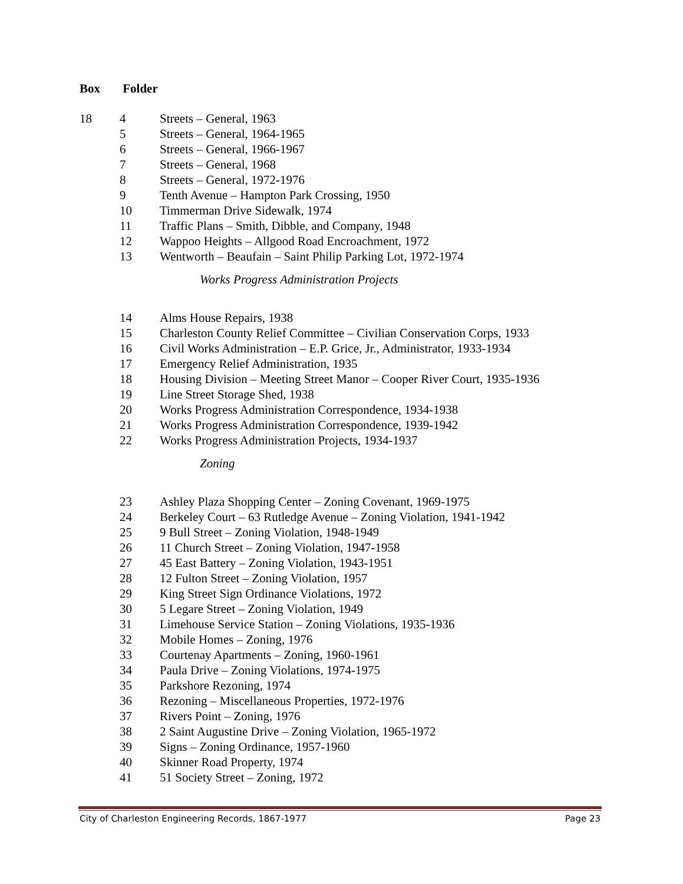Box Folder
| 18 | 4 | Streets – General, 1963 |
| | 5 | Streets – General, 1964-1965 |
| | 6 | Streets – General, 1966-1967 |
| | 7 | Streets – General, 1968 |
| | 8 | Streets – General, 1972-1976 |
| | 9 | Tenth Avenue – Hampton Park Crossing, 1950 |
| | 10 | Timmerman Drive Sidewalk, 1974 |
| | 11 | Traffic Plans – Smith, Dibble, and Company, 1948 |
| | 12 | Wappoo Heights – Allgood Road Encroachment, 1972 |
| | 13 | Wentworth – Beaufain – Saint Philip Parking Lot, 1972-1974 |
| | | Works Progress Administration Projects |
| | 14 | Alms House Repairs, 1938 |
| | 15 | Charleston County Relief Committee – Civilian Conservation Corps, 1933 |
| | 16 | Civil Works Administration – E.P. Grice, Jr., Administrator, 1933-1934 |
| | 17 | Emergency Relief Administration, 1935 |
| | 18 | Housing Division – Meeting Street Manor – Cooper River Court, 1935-1936 |
| | 19 | Line Street Storage Shed, 1938 |
| | 20 | Works Progress Administration Correspondence, 1934-1938 |
| | 21 | Works Progress Administration Correspondence, 1939-1942 |
| | 22 | Works Progress Administration Projects, 1934-1937 |
| | | Zoning |
| | 23 | Ashley Plaza Shopping Center – Zoning Covenant, 1969-1975 |
| | 24 | Berkeley Court – 63 Rutledge Avenue – Zoning Violation, 1941-1942 |
| | 25 | 9 Bull Street – Zoning Violation, 1948-1949 |
| | 26 | 11 Church Street – Zoning Violation, 1947-1958 |
| | 27 | 45 East Battery – Zoning Violation, 1943-1951 |
| | 28 | 12 Fulton Street – Zoning Violation, 1957 |
| | 29 | King Street Sign Ordinance Violations, 1972 |
| | 30 | 5 Legare Street – Zoning Violation, 1949 |
| | 31 | Limehouse Service Station – Zoning Violations, 1935-1936 |
| | 32 | Mobile Homes – Zoning, 1976 |
| | 33 | Courtenay Apartments – Zoning, 1960-1961 |
| | 34 | Paula Drive – Zoning Violations, 1974-1975 |
| | 35 | Parkshore Rezoning, 1974 |
| | 36 | Rezoning – Miscellaneous Properties, 1972-1976 |
| | 37 | Rivers Point – Zoning, 1976 |
| | 38 | 2 Saint Augustine Drive – Zoning Violation, 1965-1972 |
| | 39 | Signs – Zoning Ordinance, 1957-1960 |
| | 40 | Skinner Road Property, 1974 |
| | 41 | 51 Society Street – Zoning, 1972 |
City of Charleston Engineering Records, 1867-1977 Page 23